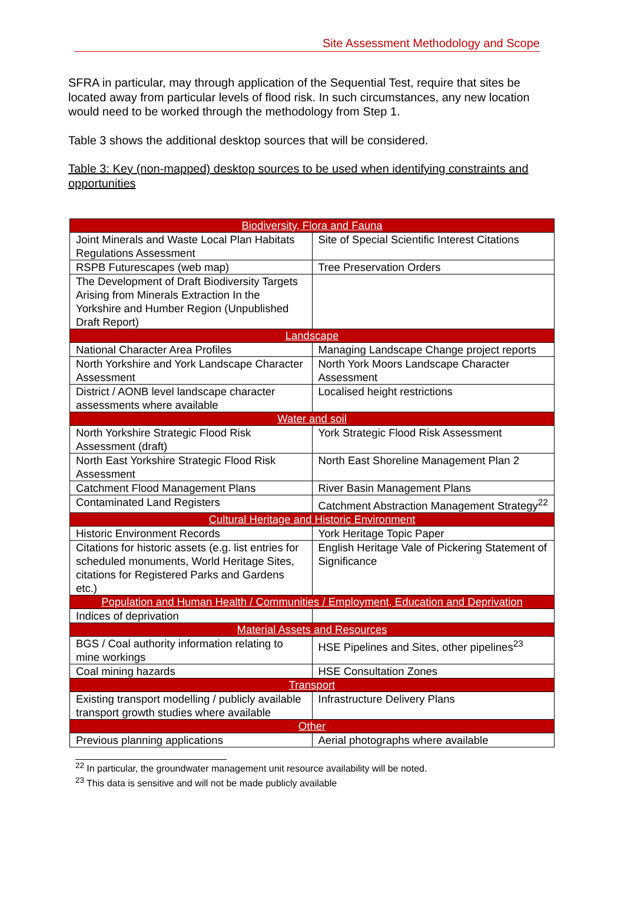Site Assessment Methodology and Scope
SFRA in particular, may through application of the Sequential Test, require that sites be located away from particular levels of flood risk. In such circumstances, any new location would need to be worked through the methodology from Step 1.
Table 3 shows the additional desktop sources that will be considered.
Table 3: Key (non-mapped) desktop sources to be used when identifying constraints and opportunities
| Biodiversity, Flora and Fauna | |
| --- | --- |
| Joint Minerals and Waste Local Plan Habitats Regulations Assessment | Site of Special Scientific Interest Citations |
| RSPB Futurescapes (web map) | Tree Preservation Orders |
| The Development of Draft Biodiversity Targets Arising from Minerals Extraction In the Yorkshire and Humber Region (Unpublished Draft Report) | |
| Landscape | |
| National Character Area Profiles | Managing Landscape Change project reports |
| North Yorkshire and York Landscape Character Assessment | North York Moors Landscape Character Assessment |
| District / AONB level landscape character assessments where available | Localised height restrictions |
| Water and soil | |
| North Yorkshire Strategic Flood Risk Assessment (draft) | York Strategic Flood Risk Assessment |
| North East Yorkshire Strategic Flood Risk Assessment | North East Shoreline Management Plan 2 |
| Catchment Flood Management Plans | River Basin Management Plans |
| Contaminated Land Registers | Catchment Abstraction Management Strategy<sup>22</sup> |
| Cultural Heritage and Historic Environment | |
| Historic Environment Records | York Heritage Topic Paper |
| Citations for historic assets (e.g. list entries for scheduled monuments, World Heritage Sites, citations for Registered Parks and Gardens etc.) | English Heritage Vale of Pickering Statement of Significance |
| Population and Human Health / Communities / Employment, Education and Deprivation | |
| Indices of deprivation | |
| Material Assets and Resources | |
| BGS / Coal authority information relating to mine workings | HSE Pipelines and Sites, other pipelines<sup>23</sup> |
| Coal mining hazards | HSE Consultation Zones |
| Transport | |
| Existing transport modelling / publicly available transport growth studies where available | Infrastructure Delivery Plans |
| Other | |
| Previous planning applications | Aerial photographs where available |
<sup>22</sup> In particular, the groundwater management unit resource availability will be noted.
<sup>23</sup> This data is sensitive and will not be made publicly available